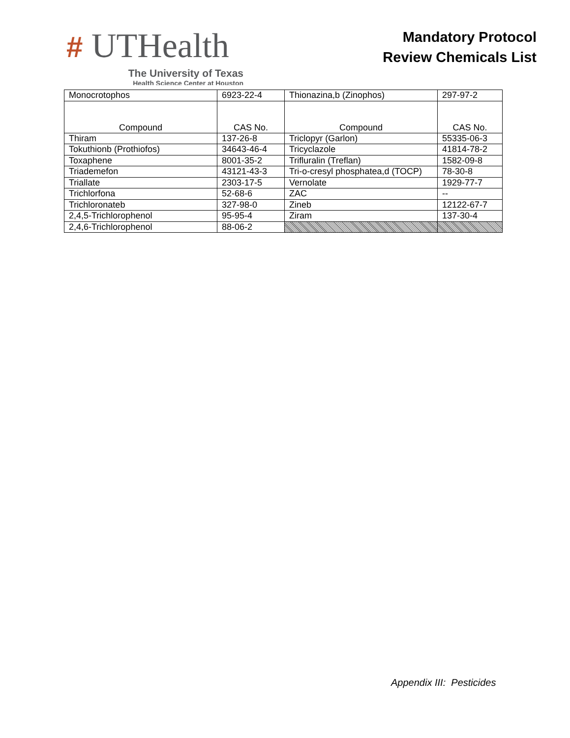# UTHealth
The University of Texas
Health Science Center at Houston
Mandatory Protocol
Review Chemicals List
| Monocrotophos | 6923-22-4 | Thionazina,b (Zinophos) | 297-97-2 |
| Compound | CAS No. | Compound | CAS No. |
| Thiram | 137-26-8 | Triclopyr (Garlon) | 55335-06-3 |
| Tokuthionb (Prothiofos) | 34643-46-4 | Tricyclazole | 41814-78-2 |
| Toxaphene | 8001-35-2 | Trifluralin (Treflan) | 1582-09-8 |
| Triademefon | 43121-43-3 | Tri-o-cresyl phosphatea,d (TOCP) | 78-30-8 |
| Triallate | 2303-17-5 | Vernolate | 1929-77-7 |
| Trichlorfona | 52-68-6 | ZAC | -- |
| Trichloronateb | 327-98-0 | Zineb | 12122-67-7 |
| 2,4,5-Trichlorophenol | 95-95-4 | Ziram | 137-30-4 |
| 2,4,6-Trichlorophenol | 88-06-2 | | |
Appendix III: Pesticides